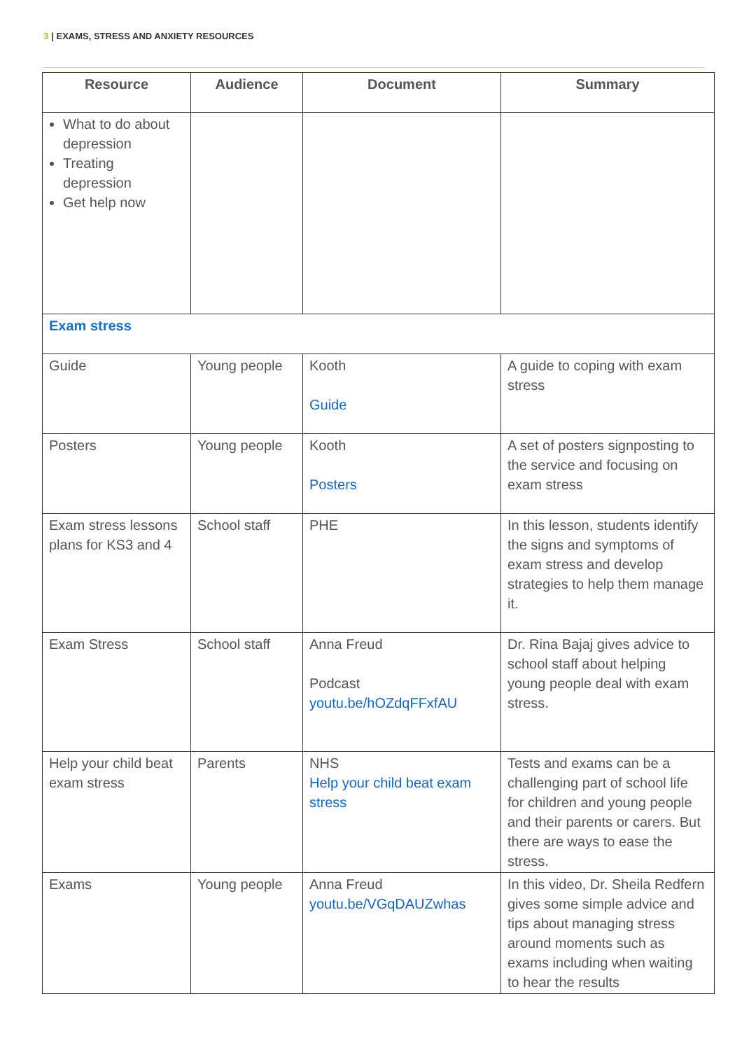3 | EXAMS, STRESS AND ANXIETY RESOURCES
| Resource | Audience | Document | Summary |
| --- | --- | --- | --- |
| What to do about depression Treating depression Get help now | | | |
| Exam stress | | | |
| Guide | Young people | Kooth Guide | A guide to coping with exam stress |
| Posters | Young people | Kooth Posters | A set of posters signposting to the service and focusing on exam stress |
| Exam stress lessons plans for KS3 and 4 | School staff | PHE | In this lesson, students identify the signs and symptoms of exam stress and develop strategies to help them manage it. |
| Exam Stress | School staff | Anna Freud Podcast youtu.be/hOZdqFFxfAU | Dr. Rina Bajaj gives advice to school staff about helping young people deal with exam stress. |
| Help your child beat exam stress | Parents | NHS Help your child beat exam stress | Tests and exams can be a challenging part of school life for children and young people and their parents or carers. But there are ways to ease the stress. |
| Exams | Young people | Anna Freud youtu.be/VGqDAUZwhas | In this video, Dr. Sheila Redfern gives some simple advice and tips about managing stress around moments such as exams including when waiting to hear the results |